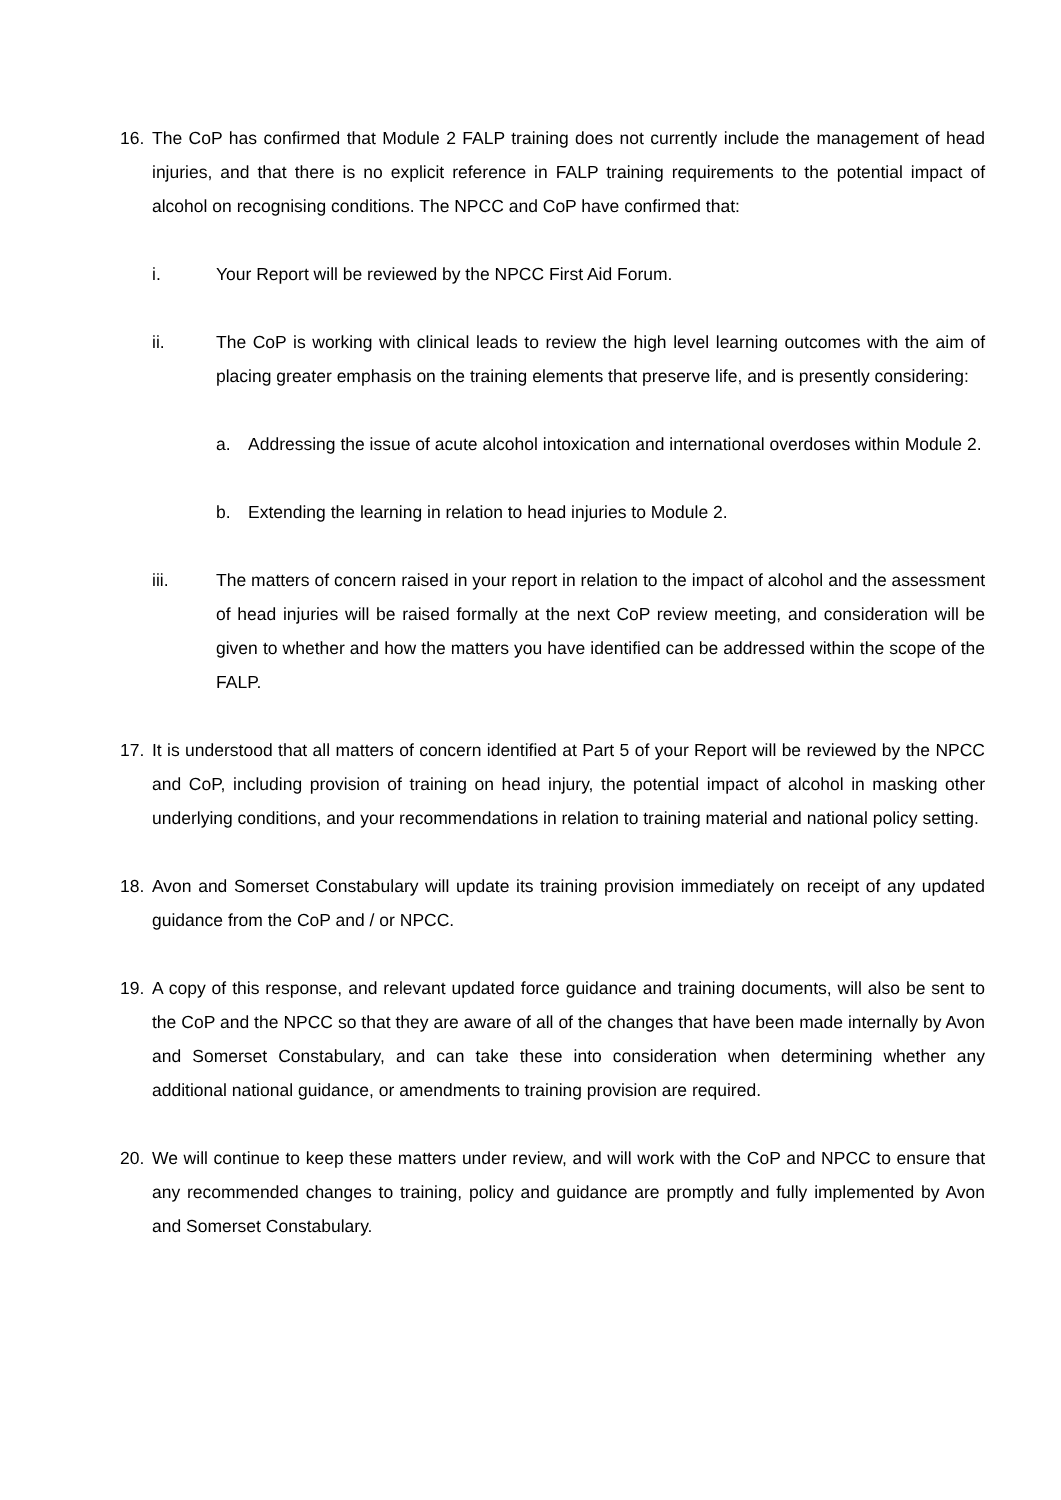16. The CoP has confirmed that Module 2 FALP training does not currently include the management of head injuries, and that there is no explicit reference in FALP training requirements to the potential impact of alcohol on recognising conditions. The NPCC and CoP have confirmed that:
i. Your Report will be reviewed by the NPCC First Aid Forum.
ii. The CoP is working with clinical leads to review the high level learning outcomes with the aim of placing greater emphasis on the training elements that preserve life, and is presently considering:
a. Addressing the issue of acute alcohol intoxication and international overdoses within Module 2.
b. Extending the learning in relation to head injuries to Module 2.
iii. The matters of concern raised in your report in relation to the impact of alcohol and the assessment of head injuries will be raised formally at the next CoP review meeting, and consideration will be given to whether and how the matters you have identified can be addressed within the scope of the FALP.
17. It is understood that all matters of concern identified at Part 5 of your Report will be reviewed by the NPCC and CoP, including provision of training on head injury, the potential impact of alcohol in masking other underlying conditions, and your recommendations in relation to training material and national policy setting.
18. Avon and Somerset Constabulary will update its training provision immediately on receipt of any updated guidance from the CoP and / or NPCC.
19. A copy of this response, and relevant updated force guidance and training documents, will also be sent to the CoP and the NPCC so that they are aware of all of the changes that have been made internally by Avon and Somerset Constabulary, and can take these into consideration when determining whether any additional national guidance, or amendments to training provision are required.
20. We will continue to keep these matters under review, and will work with the CoP and NPCC to ensure that any recommended changes to training, policy and guidance are promptly and fully implemented by Avon and Somerset Constabulary.